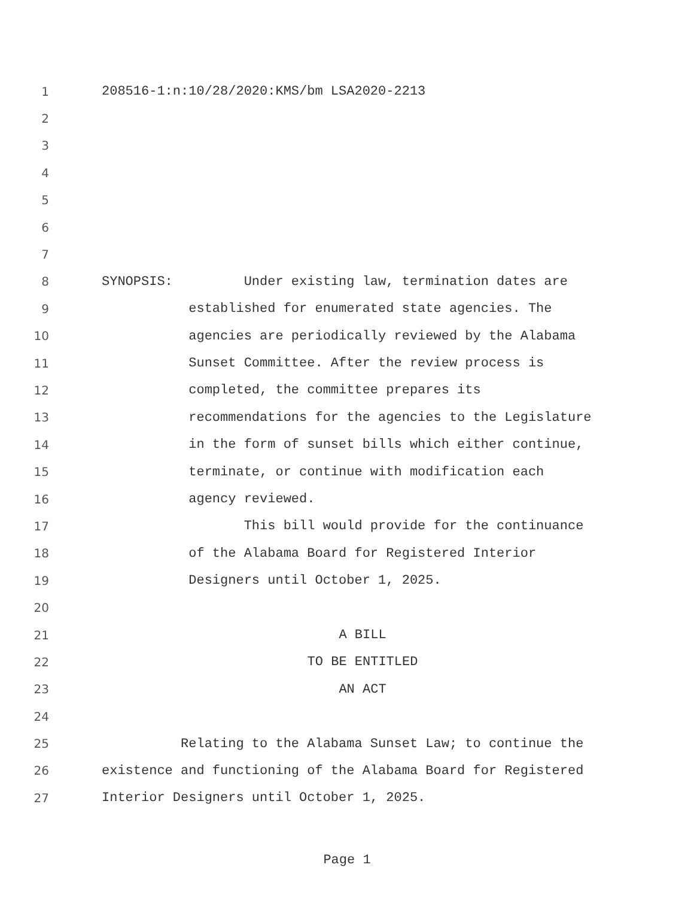1 208516-1:n:10/28/2020:KMS/bm LSA2020-2213
2
3
4
5
6
7
8 SYNOPSIS: Under existing law, termination dates are
9 established for enumerated state agencies. The
10 agencies are periodically reviewed by the Alabama
11 Sunset Committee. After the review process is
12 completed, the committee prepares its
13 recommendations for the agencies to the Legislature
14 in the form of sunset bills which either continue,
15 terminate, or continue with modification each
16 agency reviewed.
17 This bill would provide for the continuance
18 of the Alabama Board for Registered Interior
19 Designers until October 1, 2025.
20
21 A BILL
22 TO BE ENTITLED
23 AN ACT
24
25 Relating to the Alabama Sunset Law; to continue the
26 existence and functioning of the Alabama Board for Registered
27 Interior Designers until October 1, 2025.
Page 1